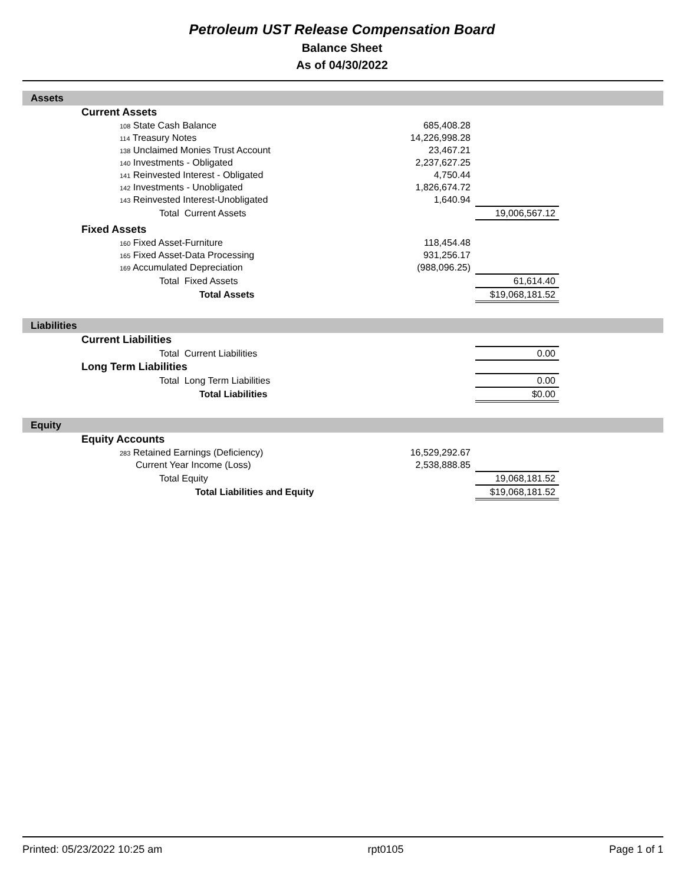Petroleum UST Release Compensation Board
Balance Sheet
As of 04/30/2022
Assets
| | Current Assets | | | |
| | 108 State Cash Balance | 685,408.28 | | |
| | 114 Treasury Notes | 14,226,998.28 | | |
| | 138 Unclaimed Monies Trust Account | 23,467.21 | | |
| | 140 Investments - Obligated | 2,237,627.25 | | |
| | 141 Reinvested Interest - Obligated | 4,750.44 | | |
| | 142 Investments - Unobligated | 1,826,674.72 | | |
| | 143 Reinvested Interest-Unobligated | 1,640.94 | | |
| | Total Current Assets | | 19,006,567.12 | |
| | Fixed Assets | | | |
| | 160 Fixed Asset-Furniture | 118,454.48 | | |
| | 165 Fixed Asset-Data Processing | 931,256.17 | | |
| | 169 Accumulated Depreciation | (988,096.25) | | |
| | Total Fixed Assets | | 61,614.40 | |
| | Total Assets | | $19,068,181.52 | |
Liabilities
| | Current Liabilities | | | |
| | Total Current Liabilities | | 0.00 | |
| | Long Term Liabilities | | | |
| | Total Long Term Liabilities | | 0.00 | |
| | Total Liabilities | | $0.00 | |
Equity
| | Equity Accounts | | | |
| | 283 Retained Earnings (Deficiency) | 16,529,292.67 | | |
| | Current Year Income (Loss) | 2,538,888.85 | | |
| | Total Equity | | 19,068,181.52 | |
| | Total Liabilities and Equity | | $19,068,181.52 | |
Printed: 05/23/2022 10:25 am rpt0105 Page 1 of 1